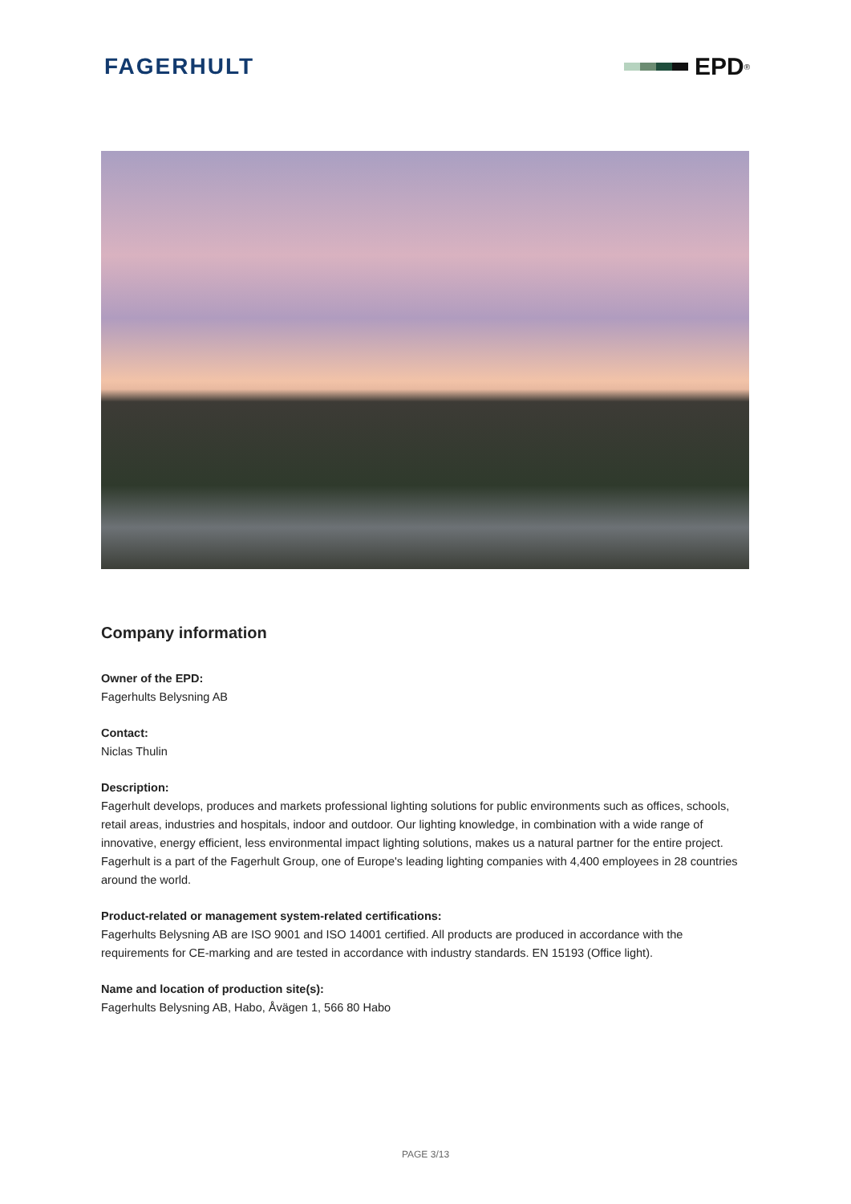FAGERHULT EPD<sup>®</sup>
Company information
Owner of the EPD:
Fagerhults Belysning AB
Contact:
Niclas Thulin
Description:
Fagerhult develops, produces and markets professional lighting solutions for public environments such as offices, schools, retail areas, industries and hospitals, indoor and outdoor. Our lighting knowledge, in combination with a wide range of innovative, energy efficient, less environmental impact lighting solutions, makes us a natural partner for the entire project. Fagerhult is a part of the Fagerhult Group, one of Europe's leading lighting companies with 4,400 employees in 28 countries around the world.
Product-related or management system-related certifications:
Fagerhults Belysning AB are ISO 9001 and ISO 14001 certified. All products are produced in accordance with the requirements for CE-marking and are tested in accordance with industry standards. EN 15193 (Office light).
Name and location of production site(s):
Fagerhults Belysning AB, Habo, Åvägen 1, 566 80 Habo
PAGE 3/13